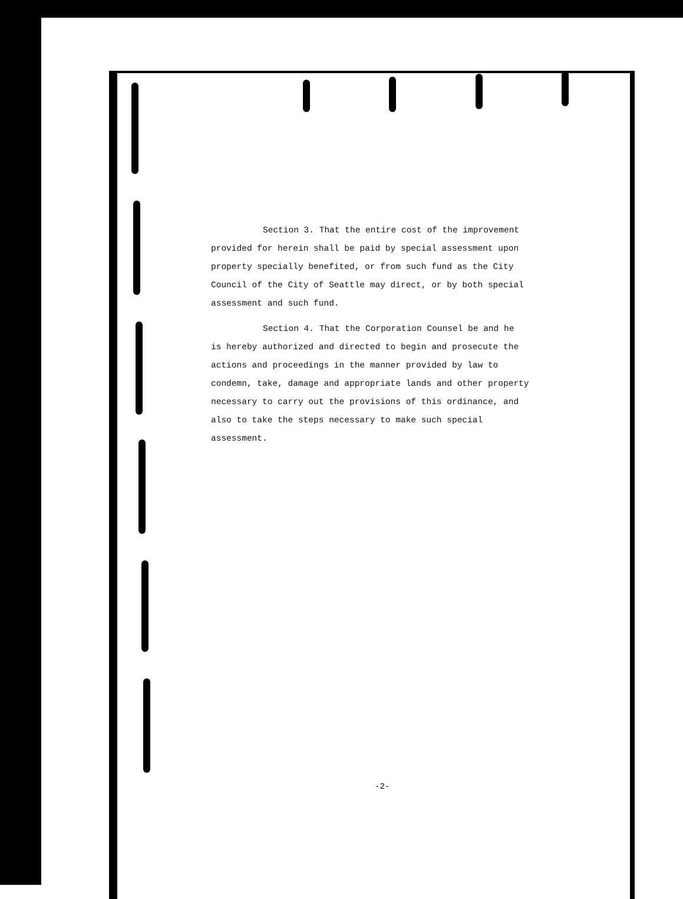Section 3. That the entire cost of the improvement
provided for herein shall be paid by special assessment upon property specially benefited, or from such fund as the City Council of the City of Seattle may direct, or by both special assessment and such fund.
Section 4. That the Corporation Counsel be and he
is hereby authorized and directed to begin and prosecute the actions and proceedings in the manner provided by law to condemn, take, damage and appropriate lands and other property necessary to carry out the provisions of this ordinance, and also to take the steps necessary to make such special assessment.
-2-